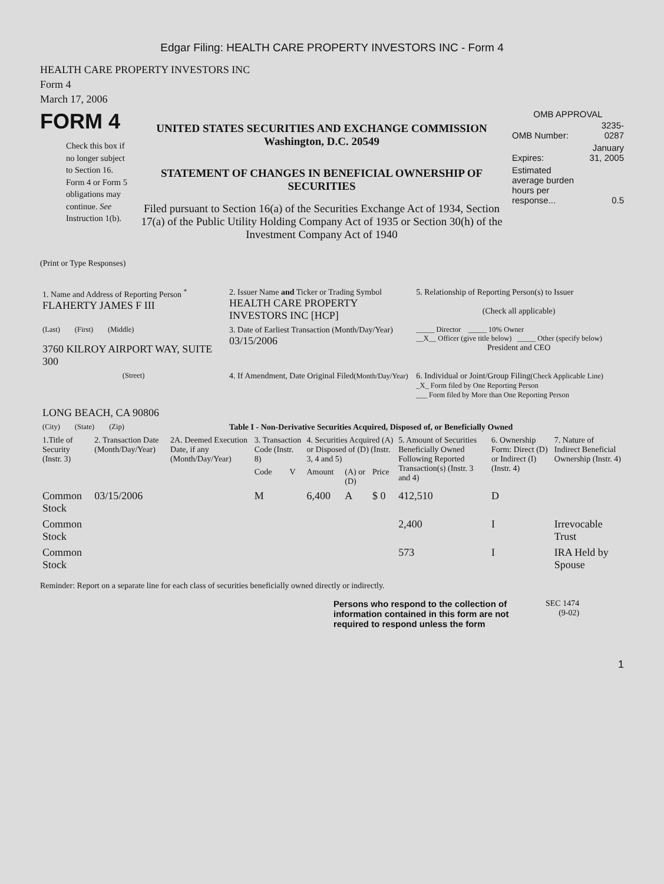Edgar Filing: HEALTH CARE PROPERTY INVESTORS INC - Form 4
HEALTH CARE PROPERTY INVESTORS INC
Form 4
March 17, 2006
FORM 4
Check this box if no longer subject to Section 16. Form 4 or Form 5 obligations may continue. See Instruction 1(b).
UNITED STATES SECURITIES AND EXCHANGE COMMISSION
Washington, D.C. 20549
STATEMENT OF CHANGES IN BENEFICIAL OWNERSHIP OF SECURITIES
Filed pursuant to Section 16(a) of the Securities Exchange Act of 1934, Section 17(a) of the Public Utility Holding Company Act of 1935 or Section 30(h) of the Investment Company Act of 1940
OMB APPROVAL
| OMB Number: | 3235-0287 |
| Expires: | January 31, 2005 |
| Estimated average burden hours per response... | 0.5 |
(Print or Type Responses)
| 1. Name and Address of Reporting Person <sup>*</sup> FLAHERTY JAMES F III | 2. Issuer Name and Ticker or Trading Symbol HEALTH CARE PROPERTY INVESTORS INC [HCP] | 5. Relationship of Reporting Person(s) to Issuer (Check all applicable) |
| (Last) (First) (Middle) 3760 KILROY AIRPORT WAY, SUITE 300 | 3. Date of Earliest Transaction (Month/Day/Year) 03/15/2006 | _____ Director _____ 10% Owner __X__ Officer (give title below) _____ Other (specify below) President and CEO |
| (Street) LONG BEACH, CA 90806 | 4. If Amendment, Date Original Filed (Month/Day/Year) | 6. Individual or Joint/Group Filing (Check Applicable Line) _X_ Form filed by One Reporting Person ___ Form filed by More than One Reporting Person |
| (City) (State) (Zip) | Table I - Non-Derivative Securities Acquired, Disposed of, or Beneficially Owned | |
| 1.Title of Security (Instr. 3) | 2. Transaction Date (Month/Day/Year) | 2A. Deemed Execution Date, if any (Month/Day/Year) | 3. Transaction Code (Instr. 8) | | 4. Securities Acquired (A) or Disposed of (D) (Instr. 3, 4 and 5) | | | 5. Amount of Securities Beneficially Owned Following Reported Transaction(s) (Instr. 3 and 4) | 6. Ownership Form: Direct (D) or Indirect (I) (Instr. 4) | 7. Nature of Indirect Beneficial Ownership (Instr. 4) |
| --- | --- | --- | --- | --- | --- | --- | --- | --- | --- | --- |
| | | | Code | V | Amount | (A) or (D) | Price | | | |
| Common Stock | 03/15/2006 | | M | | 6,400 | A | $ 0 | 412,510 | D | |
| Common Stock | | | | | | | | 2,400 | I | Irrevocable Trust |
| Common Stock | | | | | | | | 573 | I | IRA Held by Spouse |
Reminder: Report on a separate line for each class of securities beneficially owned directly or indirectly.
Persons who respond to the collection of information contained in this form are not required to respond unless the form
SEC 1474
(9-02)
1